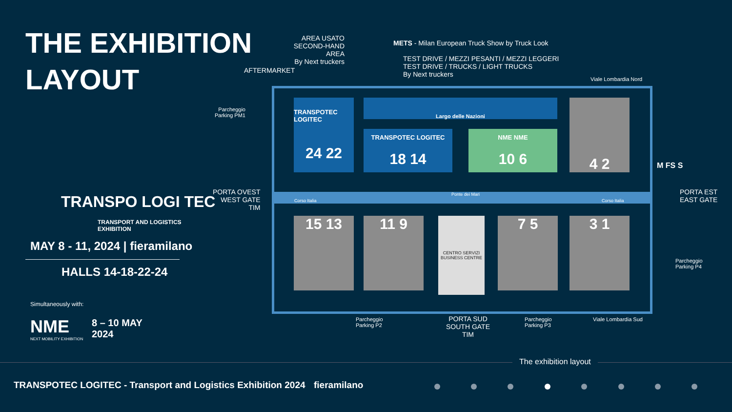THE EXHIBITION
LAYOUT
TRANSPO LOGI TEC
TRANSPORT AND LOGISTICS
EXHIBITION
MAY 8 - 11, 2024 | fieramilano
HALLS 14-18-22-24
Simultaneously with:
NME
NEXT MOBILITY EXHIBITION
8 – 10 MAY
2024
AREA USATO
SECOND-HAND AREA
By Next truckers
METS - Milan European Truck Show by Truck Look
TEST DRIVE / MEZZI PESANTI / MEZZI LEGGERI
TEST DRIVE / TRUCKS / LIGHT TRUCKS
By Next truckers
AFTERMARKET
Viale Lombardia Nord
Parcheggio
Parking PM1
TRANSPOTEC LOGITEC
24 22
Largo delle Nazioni
TRANSPOTEC LOGITEC
18 14
NME NME
10 6
4 2
Ponte dei Mari
Corso Italia Corso Italia
PORTA OVEST
WEST GATE
TIM
PORTA EST
EAST GATE
M FS S
15 13 11 9
CENTRO SERVIZI
BUSINESS CENTRE
7 5 3 1
Parcheggio
Parking P4
Parcheggio
Parking P2
PORTA SUD
SOUTH GATE
TIM
Parcheggio
Parking P3
Viale Lombardia Sud
The exhibition layout
TRANSPOTEC LOGITEC - Transport and Logistics Exhibition 2024
fieramilano